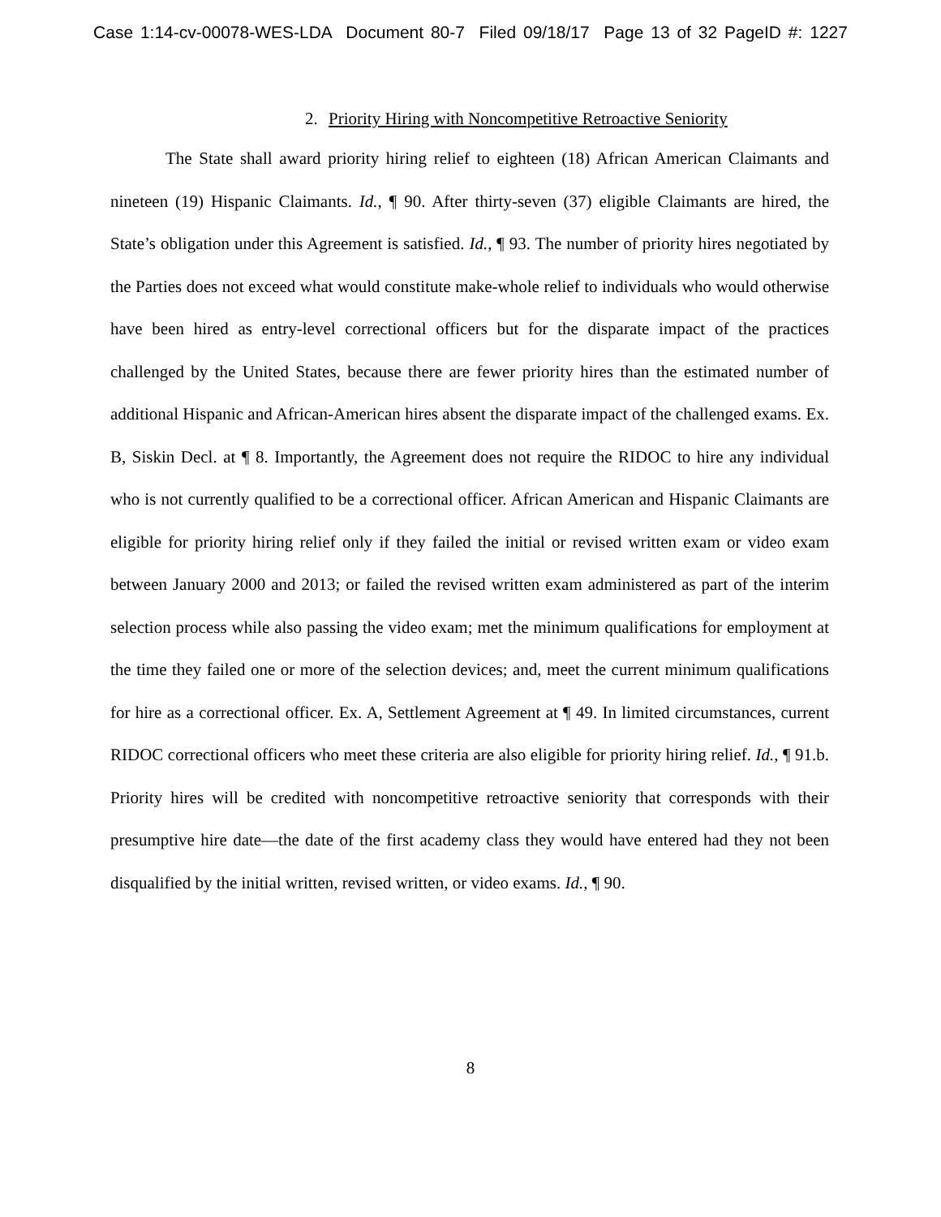Case 1:14-cv-00078-WES-LDA Document 80-7 Filed 09/18/17 Page 13 of 32 PageID #: 1227
2. Priority Hiring with Noncompetitive Retroactive Seniority
The State shall award priority hiring relief to eighteen (18) African American Claimants and nineteen (19) Hispanic Claimants. Id., ¶ 90. After thirty-seven (37) eligible Claimants are hired, the State’s obligation under this Agreement is satisfied. Id., ¶ 93. The number of priority hires negotiated by the Parties does not exceed what would constitute make-whole relief to individuals who would otherwise have been hired as entry-level correctional officers but for the disparate impact of the practices challenged by the United States, because there are fewer priority hires than the estimated number of additional Hispanic and African-American hires absent the disparate impact of the challenged exams. Ex. B, Siskin Decl. at ¶ 8. Importantly, the Agreement does not require the RIDOC to hire any individual who is not currently qualified to be a correctional officer. African American and Hispanic Claimants are eligible for priority hiring relief only if they failed the initial or revised written exam or video exam between January 2000 and 2013; or failed the revised written exam administered as part of the interim selection process while also passing the video exam; met the minimum qualifications for employment at the time they failed one or more of the selection devices; and, meet the current minimum qualifications for hire as a correctional officer. Ex. A, Settlement Agreement at ¶ 49. In limited circumstances, current RIDOC correctional officers who meet these criteria are also eligible for priority hiring relief. Id., ¶ 91.b. Priority hires will be credited with noncompetitive retroactive seniority that corresponds with their presumptive hire date—the date of the first academy class they would have entered had they not been disqualified by the initial written, revised written, or video exams. Id., ¶ 90.
8